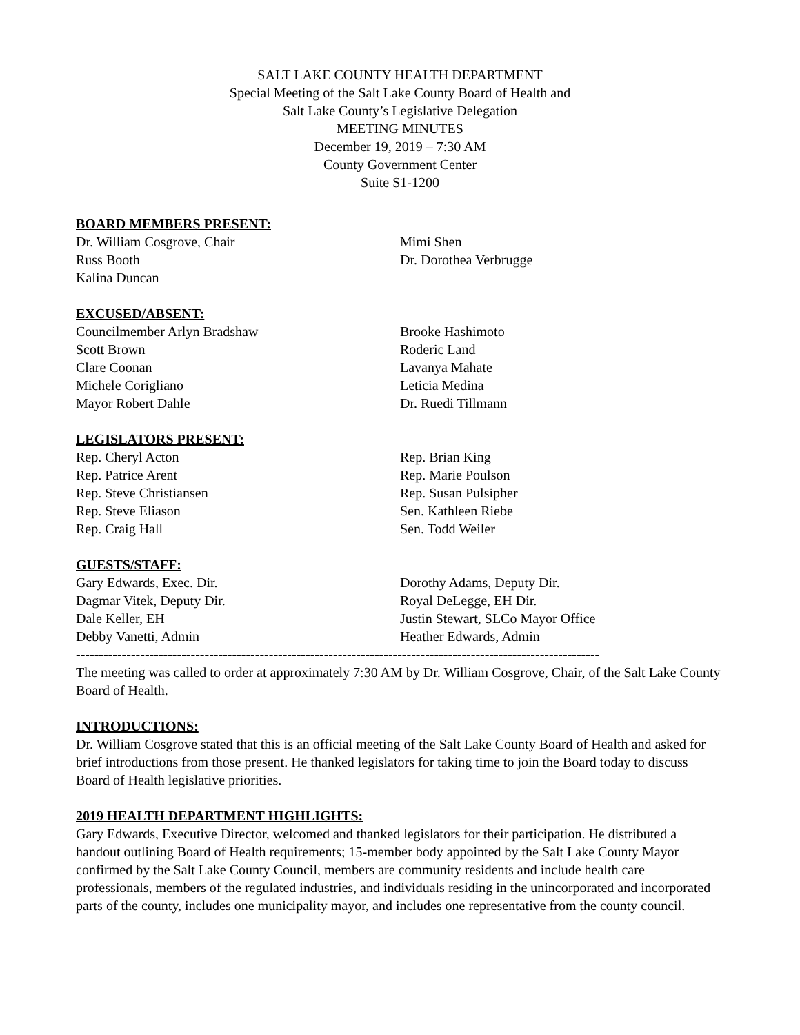SALT LAKE COUNTY HEALTH DEPARTMENT
Special Meeting of the Salt Lake County Board of Health and
Salt Lake County’s Legislative Delegation
MEETING MINUTES
December 19, 2019 – 7:30 AM
County Government Center
Suite S1-1200
BOARD MEMBERS PRESENT:
Dr. William Cosgrove, Chair
Russ Booth
Kalina Duncan
Mimi Shen
Dr. Dorothea Verbrugge
EXCUSED/ABSENT:
Councilmember Arlyn Bradshaw
Scott Brown
Clare Coonan
Michele Corigliano
Mayor Robert Dahle
Brooke Hashimoto
Roderic Land
Lavanya Mahate
Leticia Medina
Dr. Ruedi Tillmann
LEGISLATORS PRESENT:
Rep. Cheryl Acton
Rep. Patrice Arent
Rep. Steve Christiansen
Rep. Steve Eliason
Rep. Craig Hall
Rep. Brian King
Rep. Marie Poulson
Rep. Susan Pulsipher
Sen. Kathleen Riebe
Sen. Todd Weiler
GUESTS/STAFF:
Gary Edwards, Exec. Dir.
Dagmar Vitek, Deputy Dir.
Dale Keller, EH
Debby Vanetti, Admin
Dorothy Adams, Deputy Dir.
Royal DeLegge, EH Dir.
Justin Stewart, SLCo Mayor Office
Heather Edwards, Admin
------------------------------------------------------------------------------------------------------------------
The meeting was called to order at approximately 7:30 AM by Dr. William Cosgrove, Chair, of the Salt Lake County Board of Health.
INTRODUCTIONS:
Dr. William Cosgrove stated that this is an official meeting of the Salt Lake County Board of Health and asked for brief introductions from those present. He thanked legislators for taking time to join the Board today to discuss Board of Health legislative priorities.
2019 HEALTH DEPARTMENT HIGHLIGHTS:
Gary Edwards, Executive Director, welcomed and thanked legislators for their participation. He distributed a handout outlining Board of Health requirements; 15-member body appointed by the Salt Lake County Mayor confirmed by the Salt Lake County Council, members are community residents and include health care professionals, members of the regulated industries, and individuals residing in the unincorporated and incorporated parts of the county, includes one municipality mayor, and includes one representative from the county council.